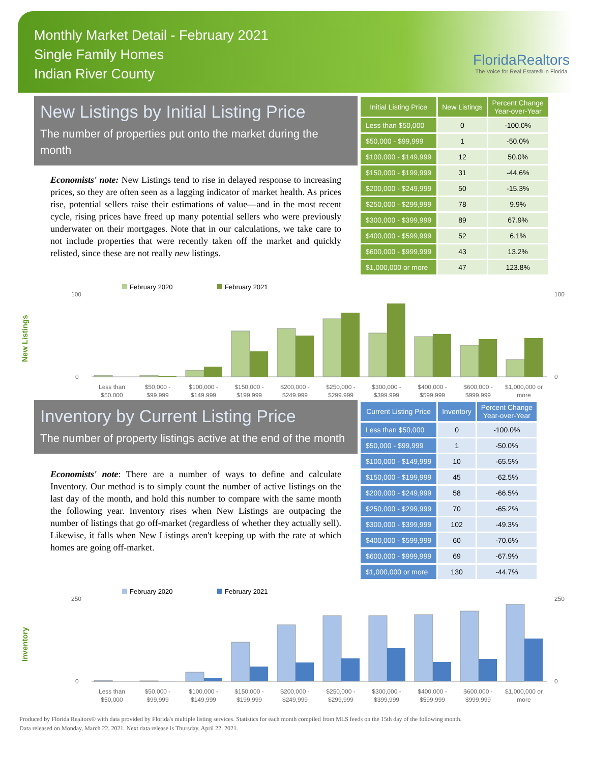Monthly Market Detail - February 2021
Single Family Homes
Indian River County
FloridaRealtors
The Voice for Real Estate® in Florida
New Listings by Initial Listing Price
The number of properties put onto the market during the month
Economists' note: New Listings tend to rise in delayed response to increasing prices, so they are often seen as a lagging indicator of market health. As prices rise, potential sellers raise their estimations of value—and in the most recent cycle, rising prices have freed up many potential sellers who were previously underwater on their mortgages. Note that in our calculations, we take care to not include properties that were recently taken off the market and quickly relisted, since these are not really new listings.
| Initial Listing Price | New Listings | Percent Change Year-over-Year |
| --- | --- | --- |
| Less than $50,000 | 0 | -100.0% |
| $50,000 - $99,999 | 1 | -50.0% |
| $100,000 - $149,999 | 12 | 50.0% |
| $150,000 - $199,999 | 31 | -44.6% |
| $200,000 - $249,999 | 50 | -15.3% |
| $250,000 - $299,999 | 78 | 9.9% |
| $300,000 - $399,999 | 89 | 67.9% |
| $400,000 - $599,999 | 52 | 6.1% |
| $600,000 - $999,999 | 43 | 13.2% |
| $1,000,000 or more | 47 | 123.8% |
New Listings
February 2020
February 2021
100
0
100
0
Less than
$50,000
$50,000 -
$99,999
$100,000 -
$149,999
$150,000 -
$199,999
$200,000 -
$249,999
$250,000 -
$299,999
$300,000 -
$399,999
$400,000 -
$599,999
$600,000 -
$999,999
$1,000,000 or
more
Inventory by Current Listing Price
The number of property listings active at the end of the month
Economists' note: There are a number of ways to define and calculate Inventory. Our method is to simply count the number of active listings on the last day of the month, and hold this number to compare with the same month the following year. Inventory rises when New Listings are outpacing the number of listings that go off-market (regardless of whether they actually sell). Likewise, it falls when New Listings aren't keeping up with the rate at which homes are going off-market.
| Current Listing Price | Inventory | Percent Change Year-over-Year |
| --- | --- | --- |
| Less than $50,000 | 0 | -100.0% |
| $50,000 - $99,999 | 1 | -50.0% |
| $100,000 - $149,999 | 10 | -65.5% |
| $150,000 - $199,999 | 45 | -62.5% |
| $200,000 - $249,999 | 58 | -66.5% |
| $250,000 - $299,999 | 70 | -65.2% |
| $300,000 - $399,999 | 102 | -49.3% |
| $400,000 - $599,999 | 60 | -70.6% |
| $600,000 - $999,999 | 69 | -67.9% |
| $1,000,000 or more | 130 | -44.7% |
Inventory
February 2020
February 2021
250
0
250
0
Less than
$50,000
$50,000 -
$99,999
$100,000 -
$149,999
$150,000 -
$199,999
$200,000 -
$249,999
$250,000 -
$299,999
$300,000 -
$399,999
$400,000 -
$599,999
$600,000 -
$999,999
$1,000,000 or
more
Produced by Florida Realtors® with data provided by Florida's multiple listing services. Statistics for each month compiled from MLS feeds on the 15th day of the following month.
Data released on Monday, March 22, 2021. Next data release is Thursday, April 22, 2021.